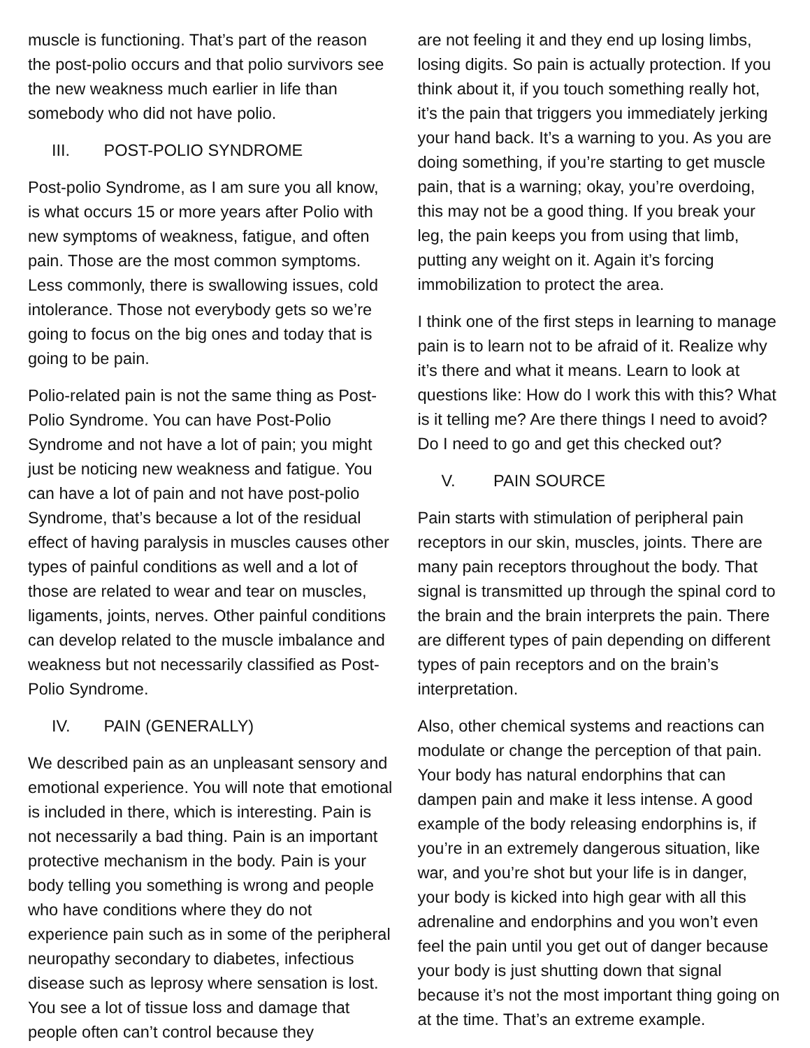muscle is functioning. That’s part of the reason the post-polio occurs and that polio survivors see the new weakness much earlier in life than somebody who did not have polio.
III. POST-POLIO SYNDROME
Post-polio Syndrome, as I am sure you all know, is what occurs 15 or more years after Polio with new symptoms of weakness, fatigue, and often pain. Those are the most common symptoms. Less commonly, there is swallowing issues, cold intolerance. Those not everybody gets so we’re going to focus on the big ones and today that is going to be pain.
Polio-related pain is not the same thing as Post-Polio Syndrome. You can have Post-Polio Syndrome and not have a lot of pain; you might just be noticing new weakness and fatigue. You can have a lot of pain and not have post-polio Syndrome, that’s because a lot of the residual effect of having paralysis in muscles causes other types of painful conditions as well and a lot of those are related to wear and tear on muscles, ligaments, joints, nerves. Other painful conditions can develop related to the muscle imbalance and weakness but not necessarily classified as Post-Polio Syndrome.
IV. PAIN (GENERALLY)
We described pain as an unpleasant sensory and emotional experience. You will note that emotional is included in there, which is interesting. Pain is not necessarily a bad thing. Pain is an important protective mechanism in the body. Pain is your body telling you something is wrong and people who have conditions where they do not experience pain such as in some of the peripheral neuropathy secondary to diabetes, infectious disease such as leprosy where sensation is lost. You see a lot of tissue loss and damage that people often can’t control because they
are not feeling it and they end up losing limbs, losing digits. So pain is actually protection. If you think about it, if you touch something really hot, it’s the pain that triggers you immediately jerking your hand back. It’s a warning to you. As you are doing something, if you’re starting to get muscle pain, that is a warning; okay, you’re overdoing, this may not be a good thing. If you break your leg, the pain keeps you from using that limb, putting any weight on it. Again it’s forcing immobilization to protect the area.
I think one of the first steps in learning to manage pain is to learn not to be afraid of it. Realize why it’s there and what it means. Learn to look at questions like: How do I work this with this? What is it telling me? Are there things I need to avoid? Do I need to go and get this checked out?
V. PAIN SOURCE
Pain starts with stimulation of peripheral pain receptors in our skin, muscles, joints. There are many pain receptors throughout the body. That signal is transmitted up through the spinal cord to the brain and the brain interprets the pain. There are different types of pain depending on different types of pain receptors and on the brain’s interpretation.
Also, other chemical systems and reactions can modulate or change the perception of that pain. Your body has natural endorphins that can dampen pain and make it less intense. A good example of the body releasing endorphins is, if you’re in an extremely dangerous situation, like war, and you’re shot but your life is in danger, your body is kicked into high gear with all this adrenaline and endorphins and you won’t even feel the pain until you get out of danger because your body is just shutting down that signal because it’s not the most important thing going on at the time. That’s an extreme example.